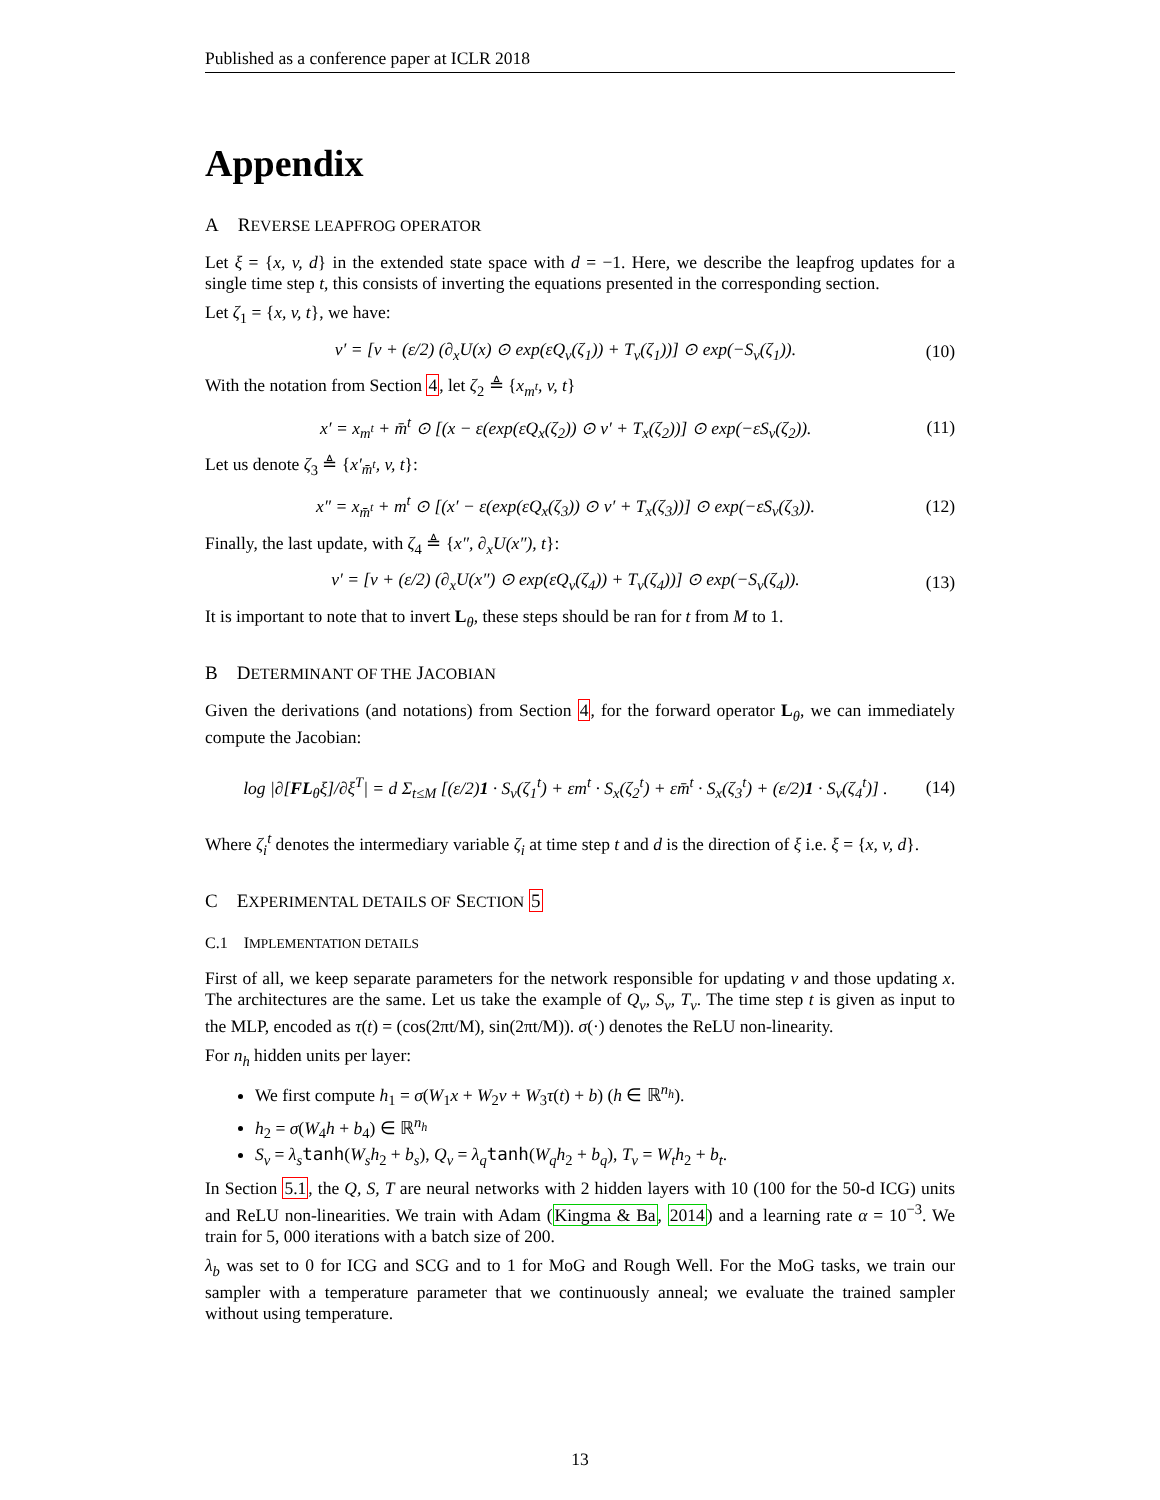Published as a conference paper at ICLR 2018
Appendix
A REVERSE LEAPFROG OPERATOR
Let ξ = {x, v, d} in the extended state space with d = −1. Here, we describe the leapfrog updates for a single time step t, this consists of inverting the equations presented in the corresponding section.
Let ζ<sub>1</sub> = {x, v, t}, we have:
v′ = [v + (ε/2) (∂<sub>x</sub>U(x) ⊙ exp(εQ<sub>v</sub>(ζ<sub>1</sub>)) + T<sub>v</sub>(ζ<sub>1</sub>))] ⊙ exp(−S<sub>v</sub>(ζ<sub>1</sub>)). (10)
With the notation from Section 4, let ζ<sub>2</sub> ≜ {x<sub>m<sup>t</sup></sub>, v, t}
x′ = x<sub>m<sup>t</sup></sub> + m̄<sup>t</sup> ⊙ [(x − ε(exp(εQ<sub>x</sub>(ζ<sub>2</sub>)) ⊙ v′ + T<sub>x</sub>(ζ<sub>2</sub>))] ⊙ exp(−εS<sub>v</sub>(ζ<sub>2</sub>)). (11)
Let us denote ζ<sub>3</sub> ≜ {x′<sub>m̄<sup>t</sup></sub>, v, t}:
x″ = x<sub>m̄<sup>t</sup></sub> + m<sup>t</sup> ⊙ [(x′ − ε(exp(εQ<sub>x</sub>(ζ<sub>3</sub>)) ⊙ v′ + T<sub>x</sub>(ζ<sub>3</sub>))] ⊙ exp(−εS<sub>v</sub>(ζ<sub>3</sub>)). (12)
Finally, the last update, with ζ<sub>4</sub> ≜ {x″, ∂<sub>x</sub>U(x″), t}:
v′ = [v + (ε/2) (∂<sub>x</sub>U(x″) ⊙ exp(εQ<sub>v</sub>(ζ<sub>4</sub>)) + T<sub>v</sub>(ζ<sub>4</sub>))] ⊙ exp(−S<sub>v</sub>(ζ<sub>4</sub>)). (13)
It is important to note that to invert L<sub>θ</sub>, these steps should be ran for t from M to 1.
B DETERMINANT OF THE JACOBIAN
Given the derivations (and notations) from Section 4, for the forward operator L<sub>θ</sub>, we can immediately compute the Jacobian:
log |∂[FL<sub>θ</sub>ξ]/∂ξ<sup>T</sup>| = d Σ<sub>t≤M</sub> [(ε/2)1 · S<sub>v</sub>(ζ<sub>1</sub><sup>t</sup>) + εm<sup>t</sup> · S<sub>x</sub>(ζ<sub>2</sub><sup>t</sup>) + εm̄<sup>t</sup> · S<sub>x</sub>(ζ<sub>3</sub><sup>t</sup>) + (ε/2)1 · S<sub>v</sub>(ζ<sub>4</sub><sup>t</sup>)] . (14)
Where ζ<sub>i</sub><sup>t</sup> denotes the intermediary variable ζ<sub>i</sub> at time step t and d is the direction of ξ i.e. ξ = {x, v, d}.
C EXPERIMENTAL DETAILS OF SECTION 5
C.1 IMPLEMENTATION DETAILS
First of all, we keep separate parameters for the network responsible for updating v and those updating x. The architectures are the same. Let us take the example of Q<sub>v</sub>, S<sub>v</sub>, T<sub>v</sub>. The time step t is given as input to the MLP, encoded as τ(t) = (cos(2πt/M), sin(2πt/M)). σ(·) denotes the ReLU non-linearity.
For n<sub>h</sub> hidden units per layer:
We first compute h<sub>1</sub> = σ(W<sub>1</sub>x + W<sub>2</sub>v + W<sub>3</sub>τ(t) + b) (h ∈ ℝ<sup>n<sub>h</sub></sup>).
h<sub>2</sub> = σ(W<sub>4</sub>h + b<sub>4</sub>) ∈ ℝ<sup>n<sub>h</sub></sup>
S<sub>v</sub> = λ<sub>s</sub> tanh(W<sub>s</sub>h<sub>2</sub> + b<sub>s</sub>), Q<sub>v</sub> = λ<sub>q</sub> tanh(W<sub>q</sub>h<sub>2</sub> + b<sub>q</sub>), T<sub>v</sub> = W<sub>t</sub>h<sub>2</sub> + b<sub>t</sub>.
In Section 5.1, the Q, S, T are neural networks with 2 hidden layers with 10 (100 for the 50-d ICG) units and ReLU non-linearities. We train with Adam (Kingma & Ba, 2014) and a learning rate α = 10<sup>−3</sup>. We train for 5, 000 iterations with a batch size of 200.
λ<sub>b</sub> was set to 0 for ICG and SCG and to 1 for MoG and Rough Well. For the MoG tasks, we train our sampler with a temperature parameter that we continuously anneal; we evaluate the trained sampler without using temperature.
13